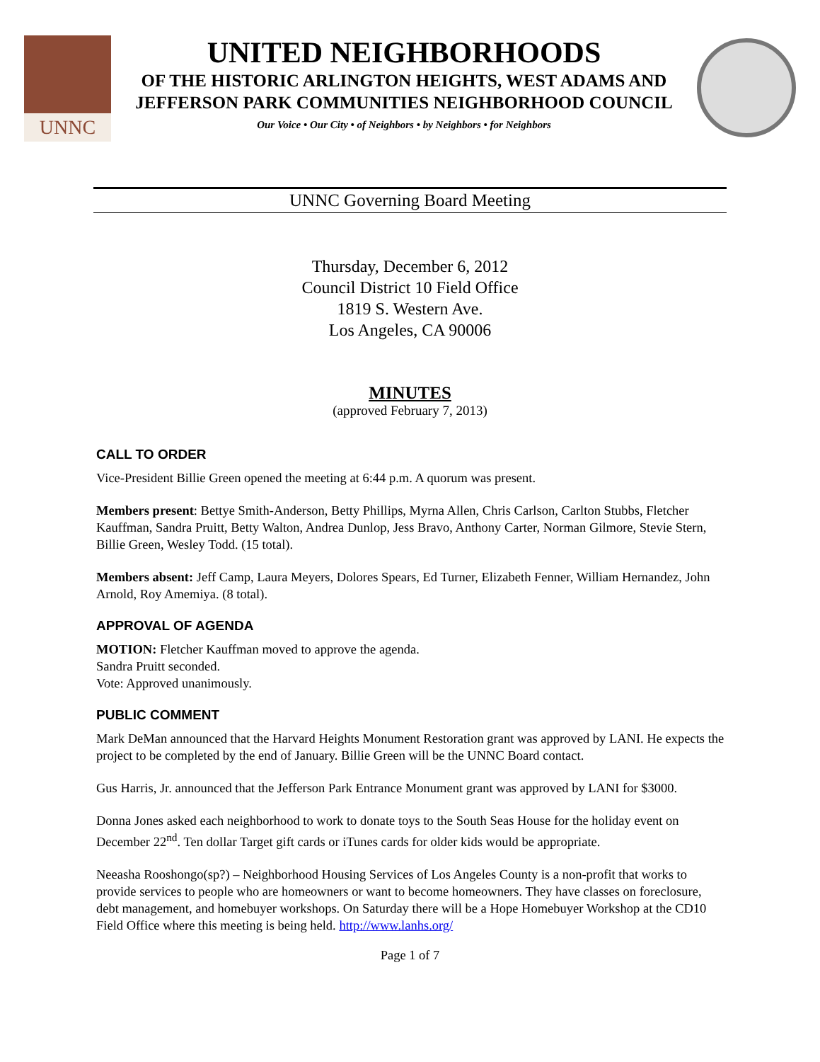UNNC
UNITED NEIGHBORHOODS
OF THE HISTORIC ARLINGTON HEIGHTS, WEST ADAMS AND
JEFFERSON PARK COMMUNITIES NEIGHBORHOOD COUNCIL
Our Voice • Our City • of Neighbors • by Neighbors • for Neighbors
UNNC Governing Board Meeting
Thursday, December 6, 2012
Council District 10 Field Office
1819 S. Western Ave.
Los Angeles, CA 90006
MINUTES
(approved February 7, 2013)
CALL TO ORDER
Vice-President Billie Green opened the meeting at 6:44 p.m. A quorum was present.
Members present: Bettye Smith-Anderson, Betty Phillips, Myrna Allen, Chris Carlson, Carlton Stubbs, Fletcher Kauffman, Sandra Pruitt, Betty Walton, Andrea Dunlop, Jess Bravo, Anthony Carter, Norman Gilmore, Stevie Stern, Billie Green, Wesley Todd. (15 total).
Members absent: Jeff Camp, Laura Meyers, Dolores Spears, Ed Turner, Elizabeth Fenner, William Hernandez, John Arnold, Roy Amemiya. (8 total).
APPROVAL OF AGENDA
MOTION: Fletcher Kauffman moved to approve the agenda.
Sandra Pruitt seconded.
Vote: Approved unanimously.
PUBLIC COMMENT
Mark DeMan announced that the Harvard Heights Monument Restoration grant was approved by LANI. He expects the project to be completed by the end of January. Billie Green will be the UNNC Board contact.
Gus Harris, Jr. announced that the Jefferson Park Entrance Monument grant was approved by LANI for $3000.
Donna Jones asked each neighborhood to work to donate toys to the South Seas House for the holiday event on December 22<sup>nd</sup>. Ten dollar Target gift cards or iTunes cards for older kids would be appropriate.
Neeasha Rooshongo(sp?) – Neighborhood Housing Services of Los Angeles County is a non-profit that works to provide services to people who are homeowners or want to become homeowners. They have classes on foreclosure, debt management, and homebuyer workshops. On Saturday there will be a Hope Homebuyer Workshop at the CD10 Field Office where this meeting is being held. http://www.lanhs.org/
Page 1 of 7